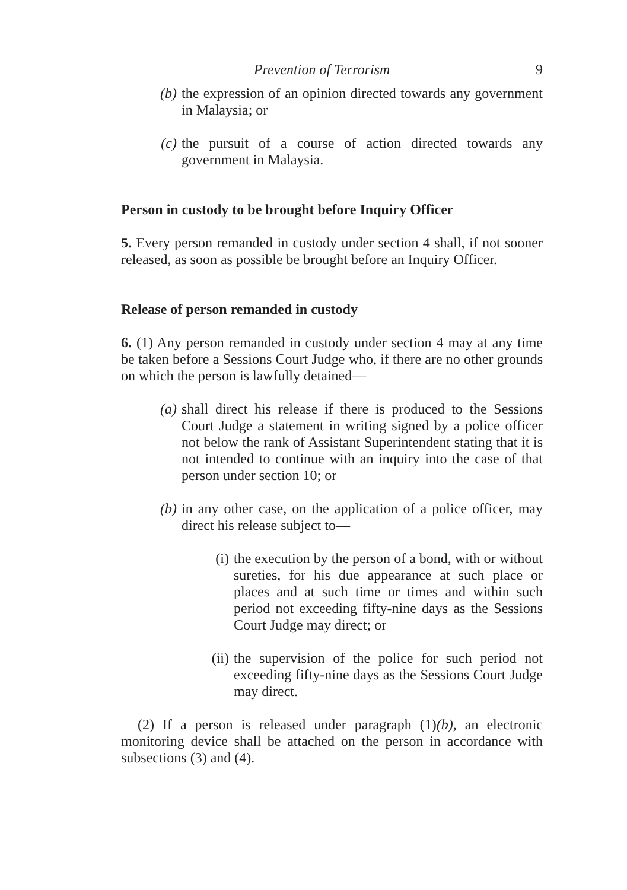Prevention of Terrorism 9
(b) the expression of an opinion directed towards any government in Malaysia; or
(c) the pursuit of a course of action directed towards any government in Malaysia.
Person in custody to be brought before Inquiry Officer
5. Every person remanded in custody under section 4 shall, if not sooner released, as soon as possible be brought before an Inquiry Officer.
Release of person remanded in custody
6. (1) Any person remanded in custody under section 4 may at any time be taken before a Sessions Court Judge who, if there are no other grounds on which the person is lawfully detained—
(a) shall direct his release if there is produced to the Sessions Court Judge a statement in writing signed by a police officer not below the rank of Assistant Superintendent stating that it is not intended to continue with an inquiry into the case of that person under section 10; or
(b) in any other case, on the application of a police officer, may direct his release subject to—
(i) the execution by the person of a bond, with or without sureties, for his due appearance at such place or places and at such time or times and within such period not exceeding fifty-nine days as the Sessions Court Judge may direct; or
(ii) the supervision of the police for such period not exceeding fifty-nine days as the Sessions Court Judge may direct.
(2) If a person is released under paragraph (1)(b), an electronic monitoring device shall be attached on the person in accordance with subsections (3) and (4).